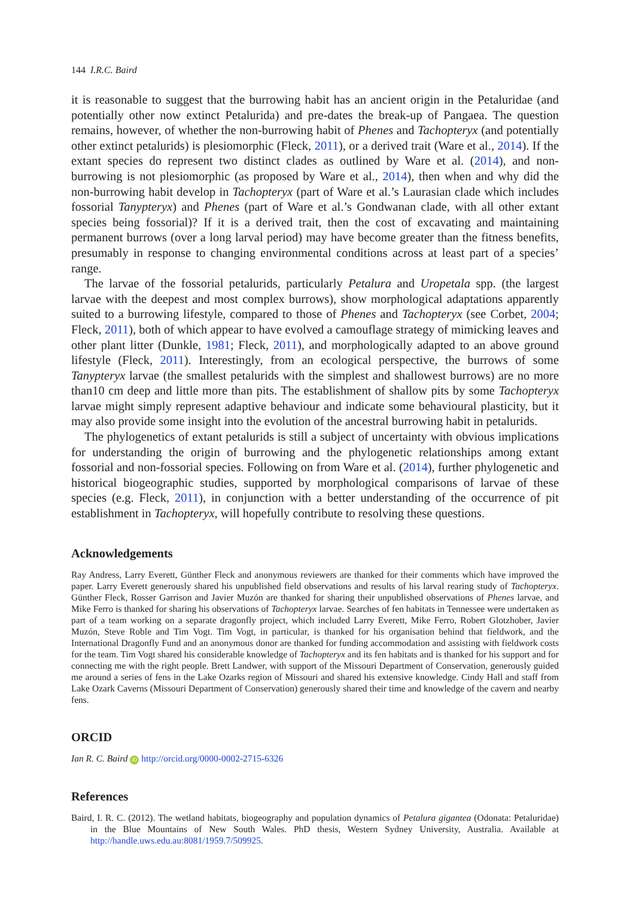144 I.R.C. Baird
it is reasonable to suggest that the burrowing habit has an ancient origin in the Petaluridae (and potentially other now extinct Petalurida) and pre-dates the break-up of Pangaea. The question remains, however, of whether the non-burrowing habit of Phenes and Tachopteryx (and potentially other extinct petalurids) is plesiomorphic (Fleck, 2011), or a derived trait (Ware et al., 2014). If the extant species do represent two distinct clades as outlined by Ware et al. (2014), and non-burrowing is not plesiomorphic (as proposed by Ware et al., 2014), then when and why did the non-burrowing habit develop in Tachopteryx (part of Ware et al.’s Laurasian clade which includes fossorial Tanypteryx) and Phenes (part of Ware et al.’s Gondwanan clade, with all other extant species being fossorial)? If it is a derived trait, then the cost of excavating and maintaining permanent burrows (over a long larval period) may have become greater than the fitness benefits, presumably in response to changing environmental conditions across at least part of a species’ range.
The larvae of the fossorial petalurids, particularly Petalura and Uropetala spp. (the largest larvae with the deepest and most complex burrows), show morphological adaptations apparently suited to a burrowing lifestyle, compared to those of Phenes and Tachopteryx (see Corbet, 2004; Fleck, 2011), both of which appear to have evolved a camouflage strategy of mimicking leaves and other plant litter (Dunkle, 1981; Fleck, 2011), and morphologically adapted to an above ground lifestyle (Fleck, 2011). Interestingly, from an ecological perspective, the burrows of some Tanypteryx larvae (the smallest petalurids with the simplest and shallowest burrows) are no more than10 cm deep and little more than pits. The establishment of shallow pits by some Tachopteryx larvae might simply represent adaptive behaviour and indicate some behavioural plasticity, but it may also provide some insight into the evolution of the ancestral burrowing habit in petalurids.
The phylogenetics of extant petalurids is still a subject of uncertainty with obvious implications for understanding the origin of burrowing and the phylogenetic relationships among extant fossorial and non-fossorial species. Following on from Ware et al. (2014), further phylogenetic and historical biogeographic studies, supported by morphological comparisons of larvae of these species (e.g. Fleck, 2011), in conjunction with a better understanding of the occurrence of pit establishment in Tachopteryx, will hopefully contribute to resolving these questions.
Acknowledgements
Ray Andress, Larry Everett, Günther Fleck and anonymous reviewers are thanked for their comments which have improved the paper. Larry Everett generously shared his unpublished field observations and results of his larval rearing study of Tachopteryx. Günther Fleck, Rosser Garrison and Javier Muzón are thanked for sharing their unpublished observations of Phenes larvae, and Mike Ferro is thanked for sharing his observations of Tachopteryx larvae. Searches of fen habitats in Tennessee were undertaken as part of a team working on a separate dragonfly project, which included Larry Everett, Mike Ferro, Robert Glotzhober, Javier Muzón, Steve Roble and Tim Vogt. Tim Vogt, in particular, is thanked for his organisation behind that fieldwork, and the International Dragonfly Fund and an anonymous donor are thanked for funding accommodation and assisting with fieldwork costs for the team. Tim Vogt shared his considerable knowledge of Tachopteryx and its fen habitats and is thanked for his support and for connecting me with the right people. Brett Landwer, with support of the Missouri Department of Conservation, generously guided me around a series of fens in the Lake Ozarks region of Missouri and shared his extensive knowledge. Cindy Hall and staff from Lake Ozark Caverns (Missouri Department of Conservation) generously shared their time and knowledge of the cavern and nearby fens.
ORCID
Ian R. C. Baird iD http://orcid.org/0000-0002-2715-6326
References
Baird, I. R. C. (2012). The wetland habitats, biogeography and population dynamics of Petalura gigantea (Odonata: Petaluridae) in the Blue Mountains of New South Wales. PhD thesis, Western Sydney University, Australia. Available at http://handle.uws.edu.au:8081/1959.7/509925.